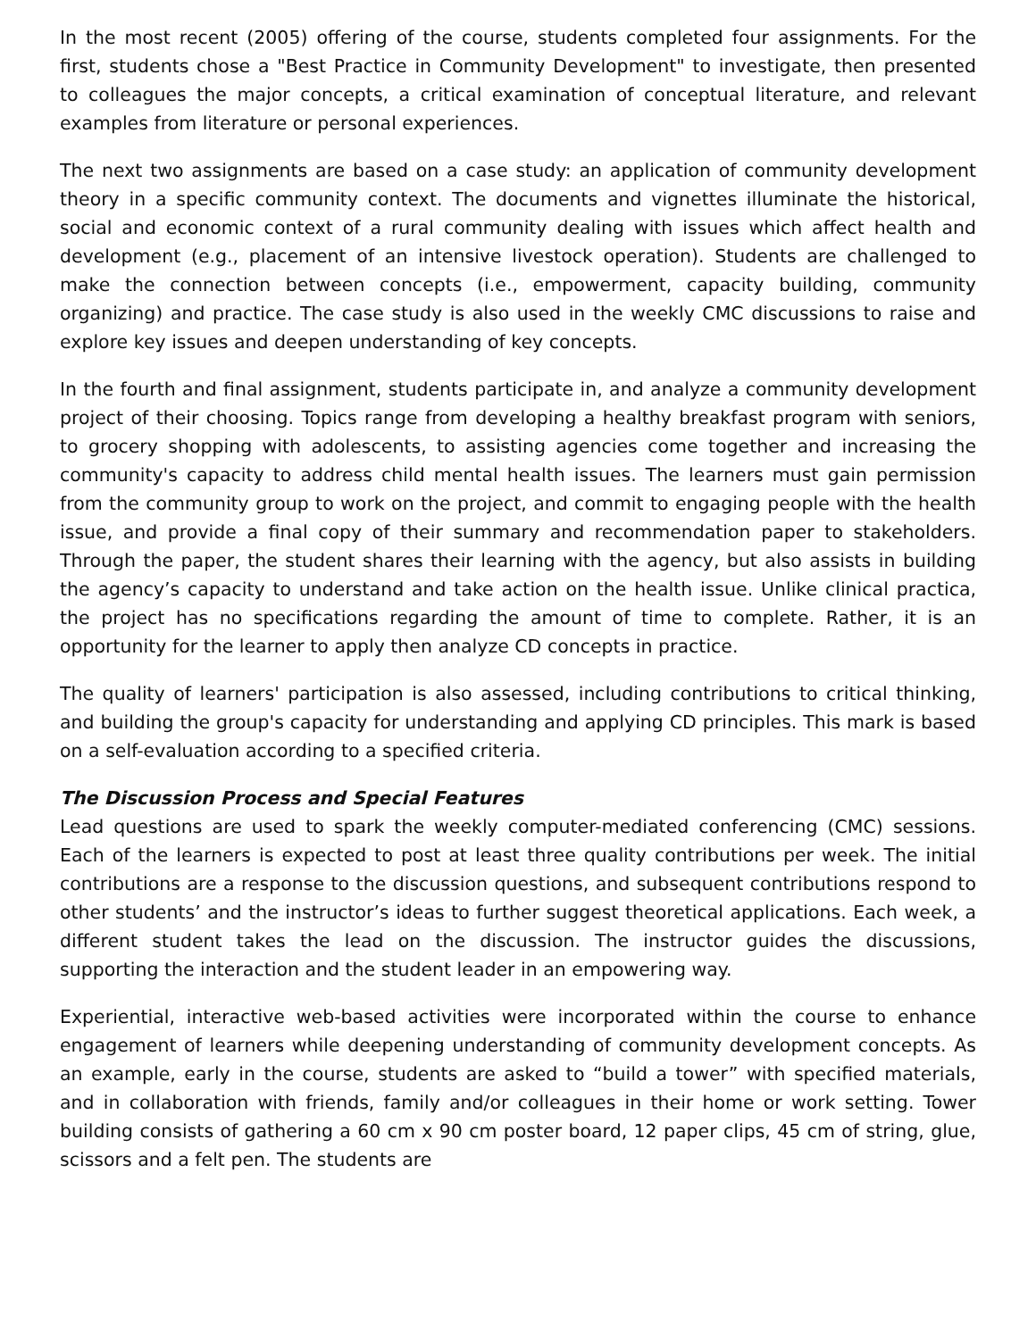In the most recent (2005) offering of the course, students completed four assignments. For the first, students chose a "Best Practice in Community Development" to investigate, then presented to colleagues the major concepts, a critical examination of conceptual literature, and relevant examples from literature or personal experiences.
The next two assignments are based on a case study: an application of community development theory in a specific community context. The documents and vignettes illuminate the historical, social and economic context of a rural community dealing with issues which affect health and development (e.g., placement of an intensive livestock operation). Students are challenged to make the connection between concepts (i.e., empowerment, capacity building, community organizing) and practice. The case study is also used in the weekly CMC discussions to raise and explore key issues and deepen understanding of key concepts.
In the fourth and final assignment, students participate in, and analyze a community development project of their choosing. Topics range from developing a healthy breakfast program with seniors, to grocery shopping with adolescents, to assisting agencies come together and increasing the community's capacity to address child mental health issues. The learners must gain permission from the community group to work on the project, and commit to engaging people with the health issue, and provide a final copy of their summary and recommendation paper to stakeholders. Through the paper, the student shares their learning with the agency, but also assists in building the agency’s capacity to understand and take action on the health issue. Unlike clinical practica, the project has no specifications regarding the amount of time to complete. Rather, it is an opportunity for the learner to apply then analyze CD concepts in practice.
The quality of learners' participation is also assessed, including contributions to critical thinking, and building the group's capacity for understanding and applying CD principles. This mark is based on a self-evaluation according to a specified criteria.
The Discussion Process and Special Features
Lead questions are used to spark the weekly computer-mediated conferencing (CMC) sessions. Each of the learners is expected to post at least three quality contributions per week. The initial contributions are a response to the discussion questions, and subsequent contributions respond to other students’ and the instructor’s ideas to further suggest theoretical applications. Each week, a different student takes the lead on the discussion. The instructor guides the discussions, supporting the interaction and the student leader in an empowering way.
Experiential, interactive web-based activities were incorporated within the course to enhance engagement of learners while deepening understanding of community development concepts. As an example, early in the course, students are asked to “build a tower” with specified materials, and in collaboration with friends, family and/or colleagues in their home or work setting. Tower building consists of gathering a 60 cm x 90 cm poster board, 12 paper clips, 45 cm of string, glue, scissors and a felt pen. The students are